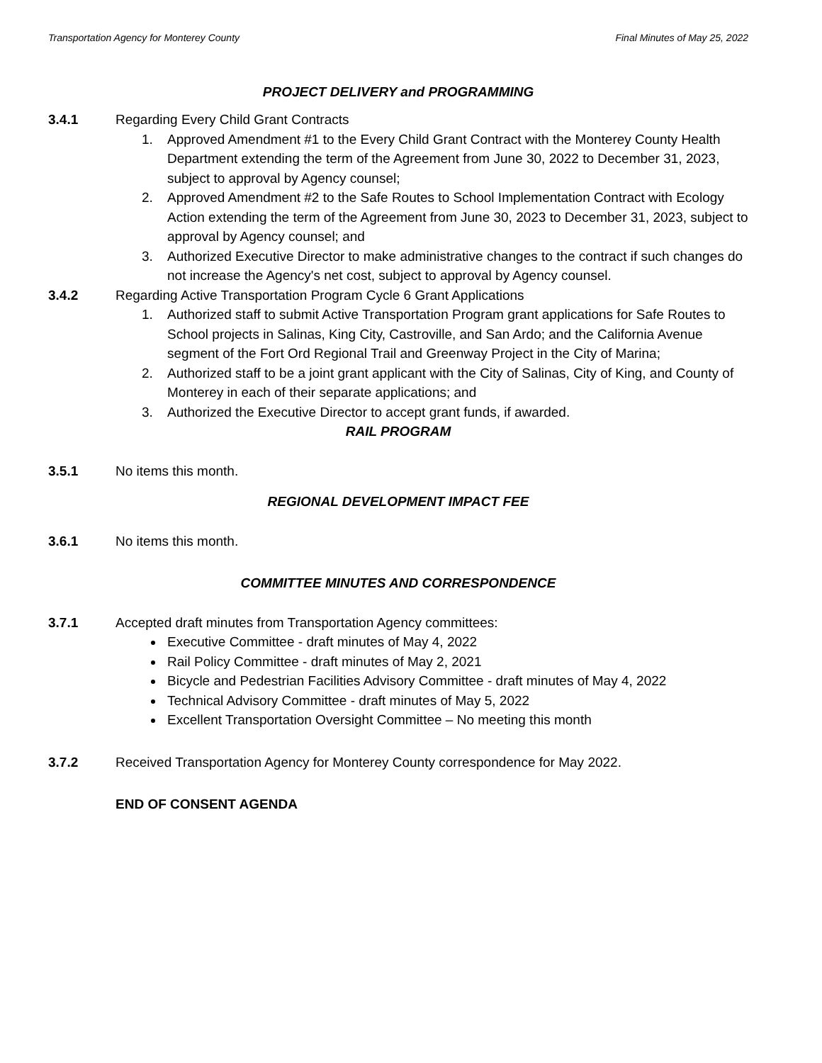Transportation Agency for Monterey County Final Minutes of May 25, 2022
PROJECT DELIVERY and PROGRAMMING
3.4.1 Regarding Every Child Grant Contracts
1. Approved Amendment #1 to the Every Child Grant Contract with the Monterey County Health Department extending the term of the Agreement from June 30, 2022 to December 31, 2023, subject to approval by Agency counsel;
2. Approved Amendment #2 to the Safe Routes to School Implementation Contract with Ecology Action extending the term of the Agreement from June 30, 2023 to December 31, 2023, subject to approval by Agency counsel; and
3. Authorized Executive Director to make administrative changes to the contract if such changes do not increase the Agency's net cost, subject to approval by Agency counsel.
3.4.2 Regarding Active Transportation Program Cycle 6 Grant Applications
1. Authorized staff to submit Active Transportation Program grant applications for Safe Routes to School projects in Salinas, King City, Castroville, and San Ardo; and the California Avenue segment of the Fort Ord Regional Trail and Greenway Project in the City of Marina;
2. Authorized staff to be a joint grant applicant with the City of Salinas, City of King, and County of Monterey in each of their separate applications; and
3. Authorized the Executive Director to accept grant funds, if awarded.
RAIL PROGRAM
3.5.1 No items this month.
REGIONAL DEVELOPMENT IMPACT FEE
3.6.1 No items this month.
COMMITTEE MINUTES AND CORRESPONDENCE
3.7.1 Accepted draft minutes from Transportation Agency committees:
Executive Committee - draft minutes of May 4, 2022
Rail Policy Committee - draft minutes of May 2, 2021
Bicycle and Pedestrian Facilities Advisory Committee - draft minutes of May 4, 2022
Technical Advisory Committee - draft minutes of May 5, 2022
Excellent Transportation Oversight Committee – No meeting this month
3.7.2 Received Transportation Agency for Monterey County correspondence for May 2022.
END OF CONSENT AGENDA